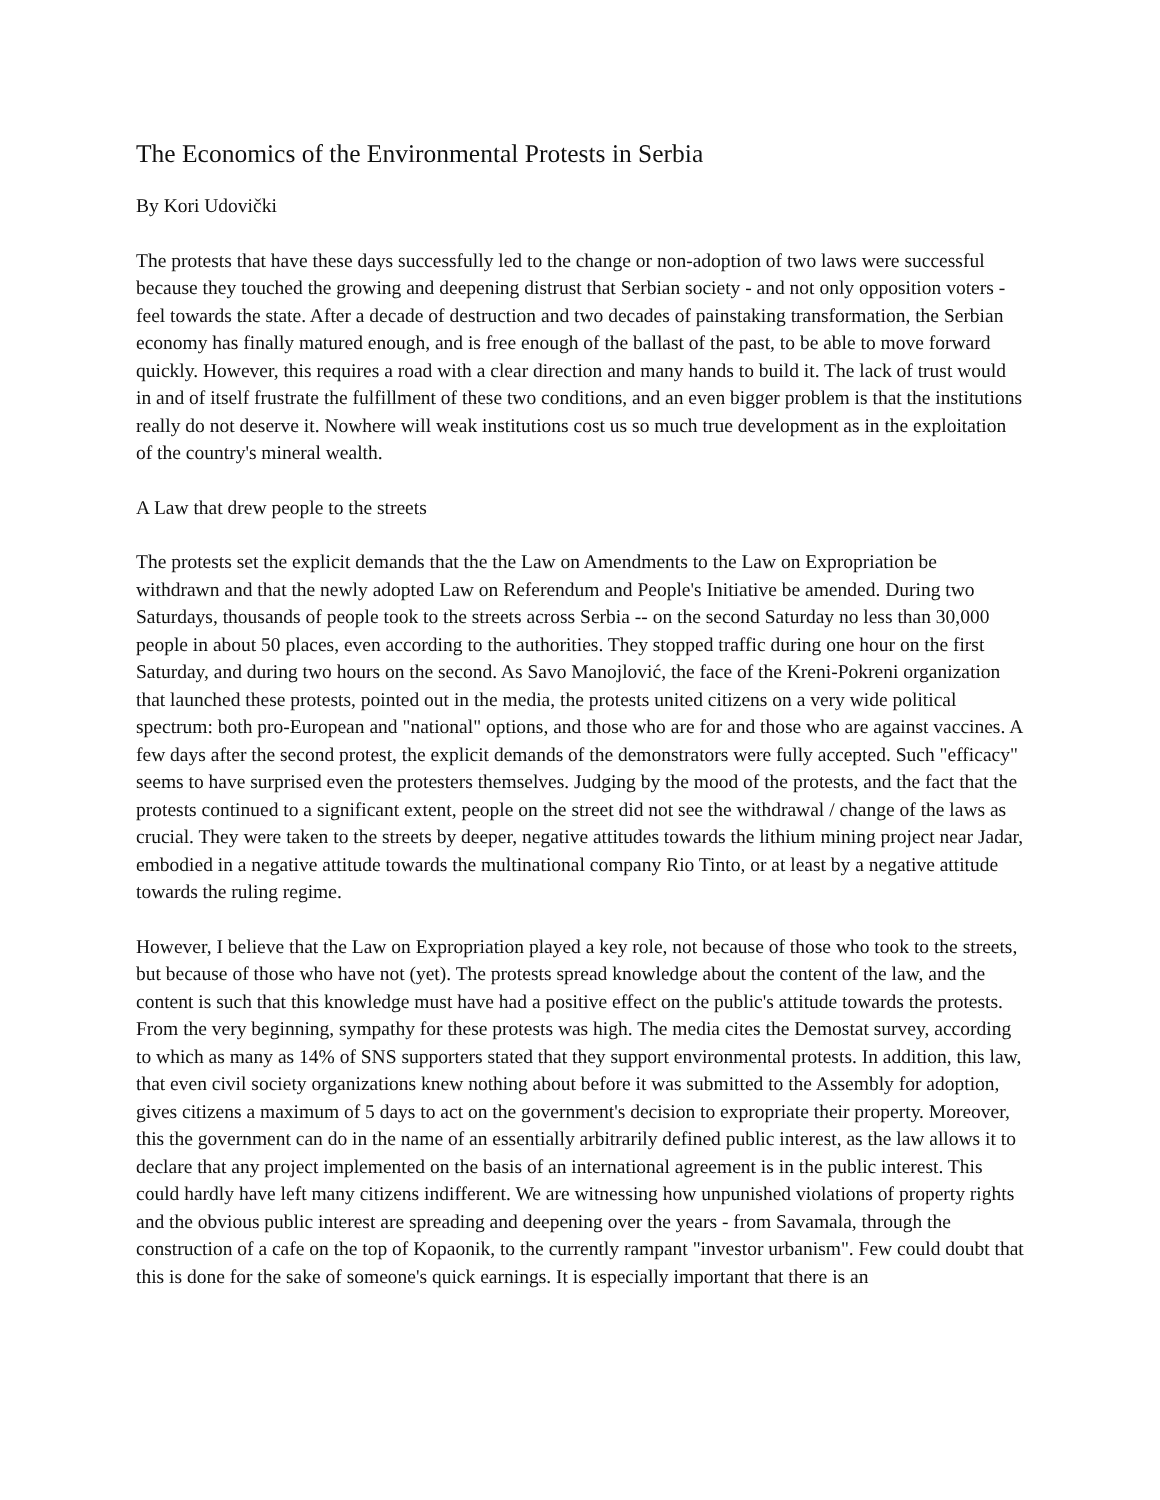The Economics of the Environmental Protests in Serbia
By Kori Udovički
The protests that have these days successfully led to the change or non-adoption of two laws were successful because they touched the growing and deepening distrust that Serbian society - and not only opposition voters - feel towards the state. After a decade of destruction and two decades of painstaking transformation, the Serbian economy has finally matured enough, and is free enough of the ballast of the past, to be able to move forward quickly. However, this requires a road with a clear direction and many hands to build it. The lack of trust would in and of itself frustrate the fulfillment of these two conditions, and an even bigger problem is that the institutions really do not deserve it. Nowhere will weak institutions cost us so much true development as in the exploitation of the country's mineral wealth.
A Law that drew people to the streets
The protests set the explicit demands that the the Law on Amendments to the Law on Expropriation be withdrawn and that the newly adopted Law on Referendum and People's Initiative be amended. During two Saturdays, thousands of people took to the streets across Serbia -- on the second Saturday no less than 30,000 people in about 50 places, even according to the authorities. They stopped traffic during one hour on the first Saturday, and during two hours on the second. As Savo Manojlović, the face of the Kreni-Pokreni organization that launched these protests, pointed out in the media, the protests united citizens on a very wide political spectrum: both pro-European and "national" options, and those who are for and those who are against vaccines. A few days after the second protest, the explicit demands of the demonstrators were fully accepted. Such "efficacy" seems to have surprised even the protesters themselves. Judging by the mood of the protests, and the fact that the protests continued to a significant extent, people on the street did not see the withdrawal / change of the laws as crucial. They were taken to the streets by deeper, negative attitudes towards the lithium mining project near Jadar, embodied in a negative attitude towards the multinational company Rio Tinto, or at least by a negative attitude towards the ruling regime.
However, I believe that the Law on Expropriation played a key role, not because of those who took to the streets, but because of those who have not (yet). The protests spread knowledge about the content of the law, and the content is such that this knowledge must have had a positive effect on the public's attitude towards the protests. From the very beginning, sympathy for these protests was high. The media cites the Demostat survey, according to which as many as 14% of SNS supporters stated that they support environmental protests. In addition, this law, that even civil society organizations knew nothing about before it was submitted to the Assembly for adoption, gives citizens a maximum of 5 days to act on the government's decision to expropriate their property. Moreover, this the government can do in the name of an essentially arbitrarily defined public interest, as the law allows it to declare that any project implemented on the basis of an international agreement is in the public interest. This could hardly have left many citizens indifferent. We are witnessing how unpunished violations of property rights and the obvious public interest are spreading and deepening over the years - from Savamala, through the construction of a cafe on the top of Kopaonik, to the currently rampant "investor urbanism". Few could doubt that this is done for the sake of someone's quick earnings. It is especially important that there is an